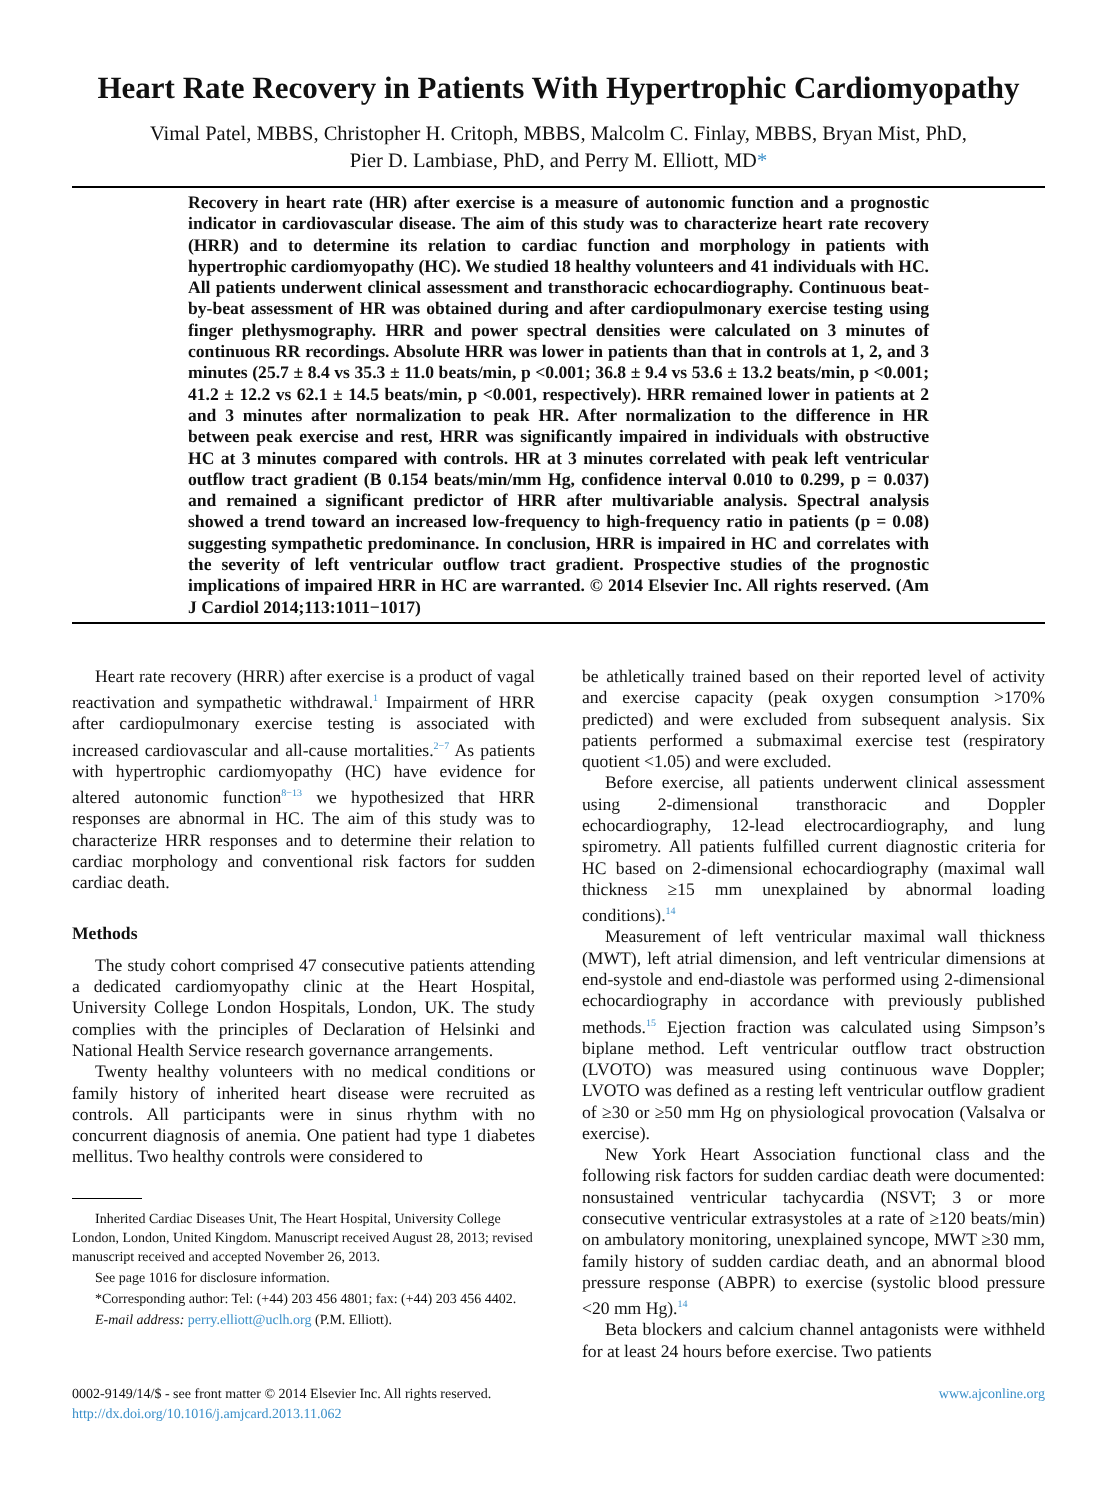Heart Rate Recovery in Patients With Hypertrophic Cardiomyopathy
Vimal Patel, MBBS, Christopher H. Critoph, MBBS, Malcolm C. Finlay, MBBS, Bryan Mist, PhD,
Pier D. Lambiase, PhD, and Perry M. Elliott, MD*
Recovery in heart rate (HR) after exercise is a measure of autonomic function and a prognostic indicator in cardiovascular disease. The aim of this study was to characterize heart rate recovery (HRR) and to determine its relation to cardiac function and morphology in patients with hypertrophic cardiomyopathy (HC). We studied 18 healthy volunteers and 41 individuals with HC. All patients underwent clinical assessment and transthoracic echocardiography. Continuous beat-by-beat assessment of HR was obtained during and after cardiopulmonary exercise testing using finger plethysmography. HRR and power spectral densities were calculated on 3 minutes of continuous RR recordings. Absolute HRR was lower in patients than that in controls at 1, 2, and 3 minutes (25.7 ± 8.4 vs 35.3 ± 11.0 beats/min, p <0.001; 36.8 ± 9.4 vs 53.6 ± 13.2 beats/min, p <0.001; 41.2 ± 12.2 vs 62.1 ± 14.5 beats/min, p <0.001, respectively). HRR remained lower in patients at 2 and 3 minutes after normalization to peak HR. After normalization to the difference in HR between peak exercise and rest, HRR was significantly impaired in individuals with obstructive HC at 3 minutes compared with controls. HR at 3 minutes correlated with peak left ventricular outflow tract gradient (B 0.154 beats/min/mm Hg, confidence interval 0.010 to 0.299, p = 0.037) and remained a significant predictor of HRR after multivariable analysis. Spectral analysis showed a trend toward an increased low-frequency to high-frequency ratio in patients (p = 0.08) suggesting sympathetic predominance. In conclusion, HRR is impaired in HC and correlates with the severity of left ventricular outflow tract gradient. Prospective studies of the prognostic implications of impaired HRR in HC are warranted. © 2014 Elsevier Inc. All rights reserved. (Am J Cardiol 2014;113:1011−1017)
Heart rate recovery (HRR) after exercise is a product of vagal reactivation and sympathetic withdrawal.<sup>1</sup> Impairment of HRR after cardiopulmonary exercise testing is associated with increased cardiovascular and all-cause mortalities.<sup>2−7</sup> As patients with hypertrophic cardiomyopathy (HC) have evidence for altered autonomic function<sup>8−13</sup> we hypothesized that HRR responses are abnormal in HC. The aim of this study was to characterize HRR responses and to determine their relation to cardiac morphology and conventional risk factors for sudden cardiac death.
Methods
The study cohort comprised 47 consecutive patients attending a dedicated cardiomyopathy clinic at the Heart Hospital, University College London Hospitals, London, UK. The study complies with the principles of Declaration of Helsinki and National Health Service research governance arrangements.
Twenty healthy volunteers with no medical conditions or family history of inherited heart disease were recruited as controls. All participants were in sinus rhythm with no concurrent diagnosis of anemia. One patient had type 1 diabetes mellitus. Two healthy controls were considered to
Inherited Cardiac Diseases Unit, The Heart Hospital, University College London, London, United Kingdom. Manuscript received August 28, 2013; revised manuscript received and accepted November 26, 2013.
See page 1016 for disclosure information.
*Corresponding author: Tel: (+44) 203 456 4801; fax: (+44) 203 456 4402.
E-mail address: perry.elliott@uclh.org (P.M. Elliott).
be athletically trained based on their reported level of activity and exercise capacity (peak oxygen consumption >170% predicted) and were excluded from subsequent analysis. Six patients performed a submaximal exercise test (respiratory quotient <1.05) and were excluded.
Before exercise, all patients underwent clinical assessment using 2-dimensional transthoracic and Doppler echocardiography, 12-lead electrocardiography, and lung spirometry. All patients fulfilled current diagnostic criteria for HC based on 2-dimensional echocardiography (maximal wall thickness ≥15 mm unexplained by abnormal loading conditions).<sup>14</sup>
Measurement of left ventricular maximal wall thickness (MWT), left atrial dimension, and left ventricular dimensions at end-systole and end-diastole was performed using 2-dimensional echocardiography in accordance with previously published methods.<sup>15</sup> Ejection fraction was calculated using Simpson’s biplane method. Left ventricular outflow tract obstruction (LVOTO) was measured using continuous wave Doppler; LVOTO was defined as a resting left ventricular outflow gradient of ≥30 or ≥50 mm Hg on physiological provocation (Valsalva or exercise).
New York Heart Association functional class and the following risk factors for sudden cardiac death were documented: nonsustained ventricular tachycardia (NSVT; 3 or more consecutive ventricular extrasystoles at a rate of ≥120 beats/min) on ambulatory monitoring, unexplained syncope, MWT ≥30 mm, family history of sudden cardiac death, and an abnormal blood pressure response (ABPR) to exercise (systolic blood pressure <20 mm Hg).<sup>14</sup>
Beta blockers and calcium channel antagonists were withheld for at least 24 hours before exercise. Two patients
0002-9149/14/$ - see front matter © 2014 Elsevier Inc. All rights reserved.
http://dx.doi.org/10.1016/j.amjcard.2013.11.062
www.ajconline.org